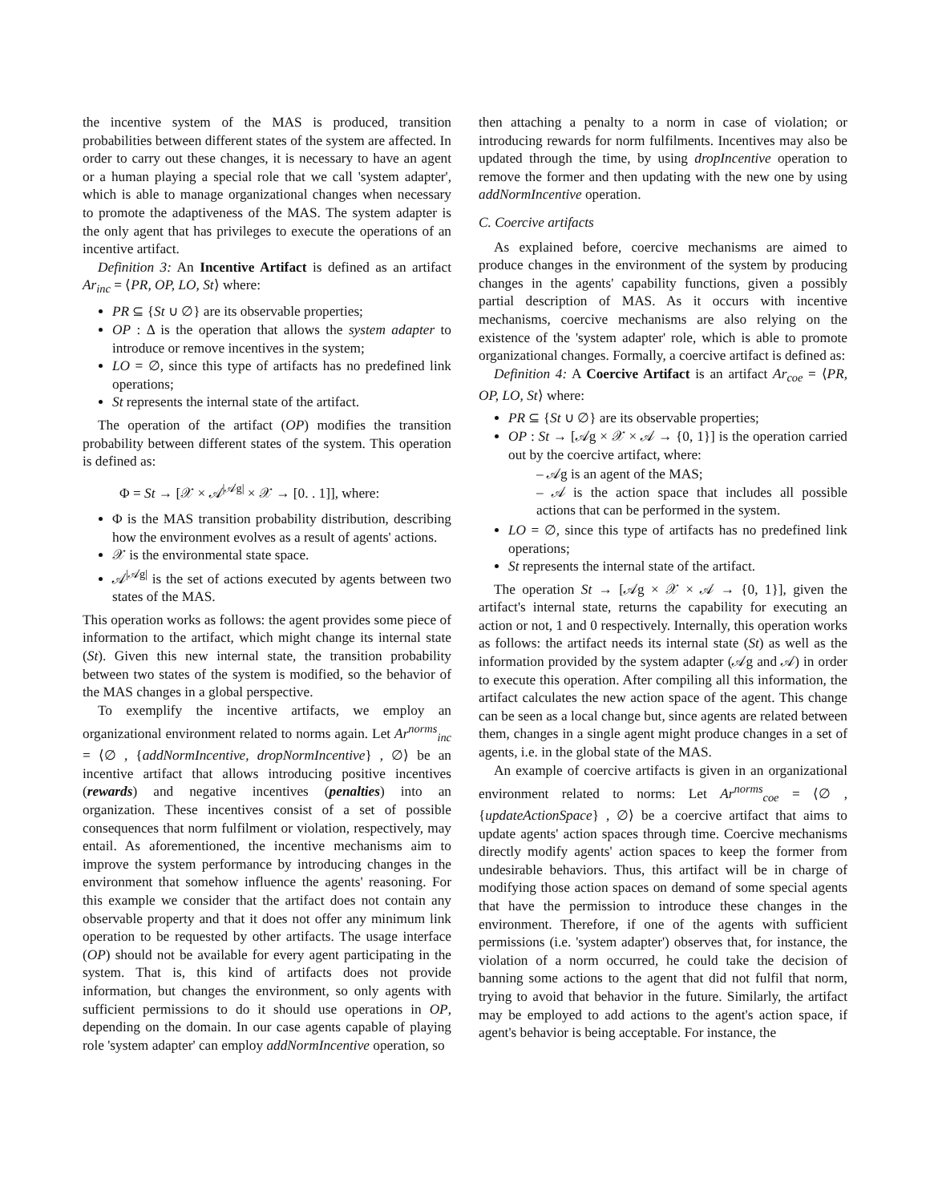the incentive system of the MAS is produced, transition probabilities between different states of the system are affected. In order to carry out these changes, it is necessary to have an agent or a human playing a special role that we call 'system adapter', which is able to manage organizational changes when necessary to promote the adaptiveness of the MAS. The system adapter is the only agent that has privileges to execute the operations of an incentive artifact.
Definition 3: An Incentive Artifact is defined as an artifact Ar<sub>inc</sub> = ⟨PR, OP, LO, St⟩ where:
PR ⊆ {St ∪ ∅} are its observable properties;
OP : Δ is the operation that allows the system adapter to introduce or remove incentives in the system;
LO = ∅, since this type of artifacts has no predefined link operations;
St represents the internal state of the artifact.
The operation of the artifact (OP) modifies the transition probability between different states of the system. This operation is defined as:
Φ = St → [𝒳 × 𝒜<sup>|𝒜g|</sup> × 𝒳 → [0. . 1]], where:
Φ is the MAS transition probability distribution, describing how the environment evolves as a result of agents' actions.
𝒳 is the environmental state space.
𝒜<sup>|𝒜g|</sup> is the set of actions executed by agents between two states of the MAS.
This operation works as follows: the agent provides some piece of information to the artifact, which might change its internal state (St). Given this new internal state, the transition probability between two states of the system is modified, so the behavior of the MAS changes in a global perspective.
To exemplify the incentive artifacts, we employ an organizational environment related to norms again. Let Ar<sup>norms</sup><sub>inc</sub> = ⟨∅ , {addNormIncentive, dropNormIncentive} , ∅⟩ be an incentive artifact that allows introducing positive incentives (rewards) and negative incentives (penalties) into an organization. These incentives consist of a set of possible consequences that norm fulfilment or violation, respectively, may entail. As aforementioned, the incentive mechanisms aim to improve the system performance by introducing changes in the environment that somehow influence the agents' reasoning. For this example we consider that the artifact does not contain any observable property and that it does not offer any minimum link operation to be requested by other artifacts. The usage interface (OP) should not be available for every agent participating in the system. That is, this kind of artifacts does not provide information, but changes the environment, so only agents with sufficient permissions to do it should use operations in OP, depending on the domain. In our case agents capable of playing role 'system adapter' can employ addNormIncentive operation, so
then attaching a penalty to a norm in case of violation; or introducing rewards for norm fulfilments. Incentives may also be updated through the time, by using dropIncentive operation to remove the former and then updating with the new one by using addNormIncentive operation.
C. Coercive artifacts
As explained before, coercive mechanisms are aimed to produce changes in the environment of the system by producing changes in the agents' capability functions, given a possibly partial description of MAS. As it occurs with incentive mechanisms, coercive mechanisms are also relying on the existence of the 'system adapter' role, which is able to promote organizational changes. Formally, a coercive artifact is defined as:
Definition 4: A Coercive Artifact is an artifact Ar<sub>coe</sub> = ⟨PR, OP, LO, St⟩ where:
PR ⊆ {St ∪ ∅} are its observable properties;
OP : St → [𝒜g × 𝒳 × 𝒜 → {0, 1}] is the operation carried out by the coercive artifact, where:
– 𝒜g is an agent of the MAS;
– 𝒜 is the action space that includes all possible actions that can be performed in the system.
LO = ∅, since this type of artifacts has no predefined link operations;
St represents the internal state of the artifact.
The operation St → [𝒜g × 𝒳 × 𝒜 → {0, 1}], given the artifact's internal state, returns the capability for executing an action or not, 1 and 0 respectively. Internally, this operation works as follows: the artifact needs its internal state (St) as well as the information provided by the system adapter (𝒜g and 𝒜) in order to execute this operation. After compiling all this information, the artifact calculates the new action space of the agent. This change can be seen as a local change but, since agents are related between them, changes in a single agent might produce changes in a set of agents, i.e. in the global state of the MAS.
An example of coercive artifacts is given in an organizational environment related to norms: Let Ar<sup>norms</sup><sub>coe</sub> = ⟨∅ , {updateActionSpace} , ∅⟩ be a coercive artifact that aims to update agents' action spaces through time. Coercive mechanisms directly modify agents' action spaces to keep the former from undesirable behaviors. Thus, this artifact will be in charge of modifying those action spaces on demand of some special agents that have the permission to introduce these changes in the environment. Therefore, if one of the agents with sufficient permissions (i.e. 'system adapter') observes that, for instance, the violation of a norm occurred, he could take the decision of banning some actions to the agent that did not fulfil that norm, trying to avoid that behavior in the future. Similarly, the artifact may be employed to add actions to the agent's action space, if agent's behavior is being acceptable. For instance, the